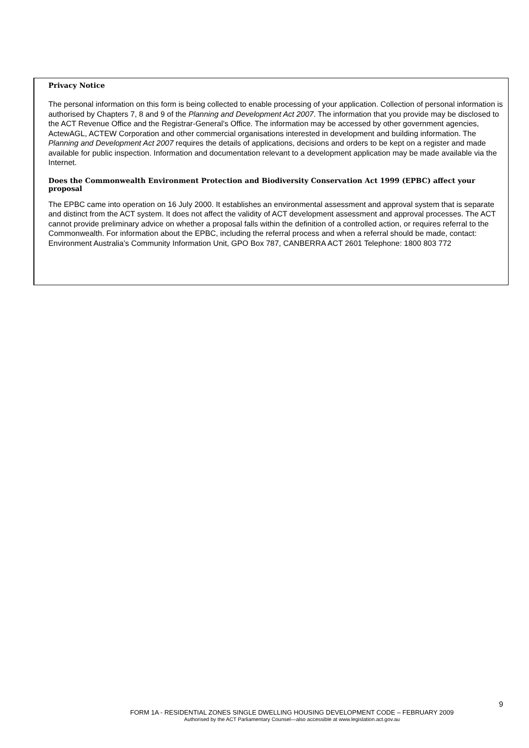Privacy Notice
The personal information on this form is being collected to enable processing of your application. Collection of personal information is authorised by Chapters 7, 8 and 9 of the Planning and Development Act 2007. The information that you provide may be disclosed to the ACT Revenue Office and the Registrar-General’s Office. The information may be accessed by other government agencies, ActewAGL, ACTEW Corporation and other commercial organisations interested in development and building information. The Planning and Development Act 2007 requires the details of applications, decisions and orders to be kept on a register and made available for public inspection. Information and documentation relevant to a development application may be made available via the Internet.
Does the Commonwealth Environment Protection and Biodiversity Conservation Act 1999 (EPBC) affect your proposal
The EPBC came into operation on 16 July 2000. It establishes an environmental assessment and approval system that is separate and distinct from the ACT system. It does not affect the validity of ACT development assessment and approval processes. The ACT cannot provide preliminary advice on whether a proposal falls within the definition of a controlled action, or requires referral to the Commonwealth. For information about the EPBC, including the referral process and when a referral should be made, contact: Environment Australia’s Community Information Unit, GPO Box 787, CANBERRA ACT 2601 Telephone: 1800 803 772
9
FORM 1A - RESIDENTIAL ZONES SINGLE DWELLING HOUSING DEVELOPMENT CODE – FEBRUARY 2009
Authorised by the ACT Parliamentary Counsel—also accessible at www.legislation.act.gov.au